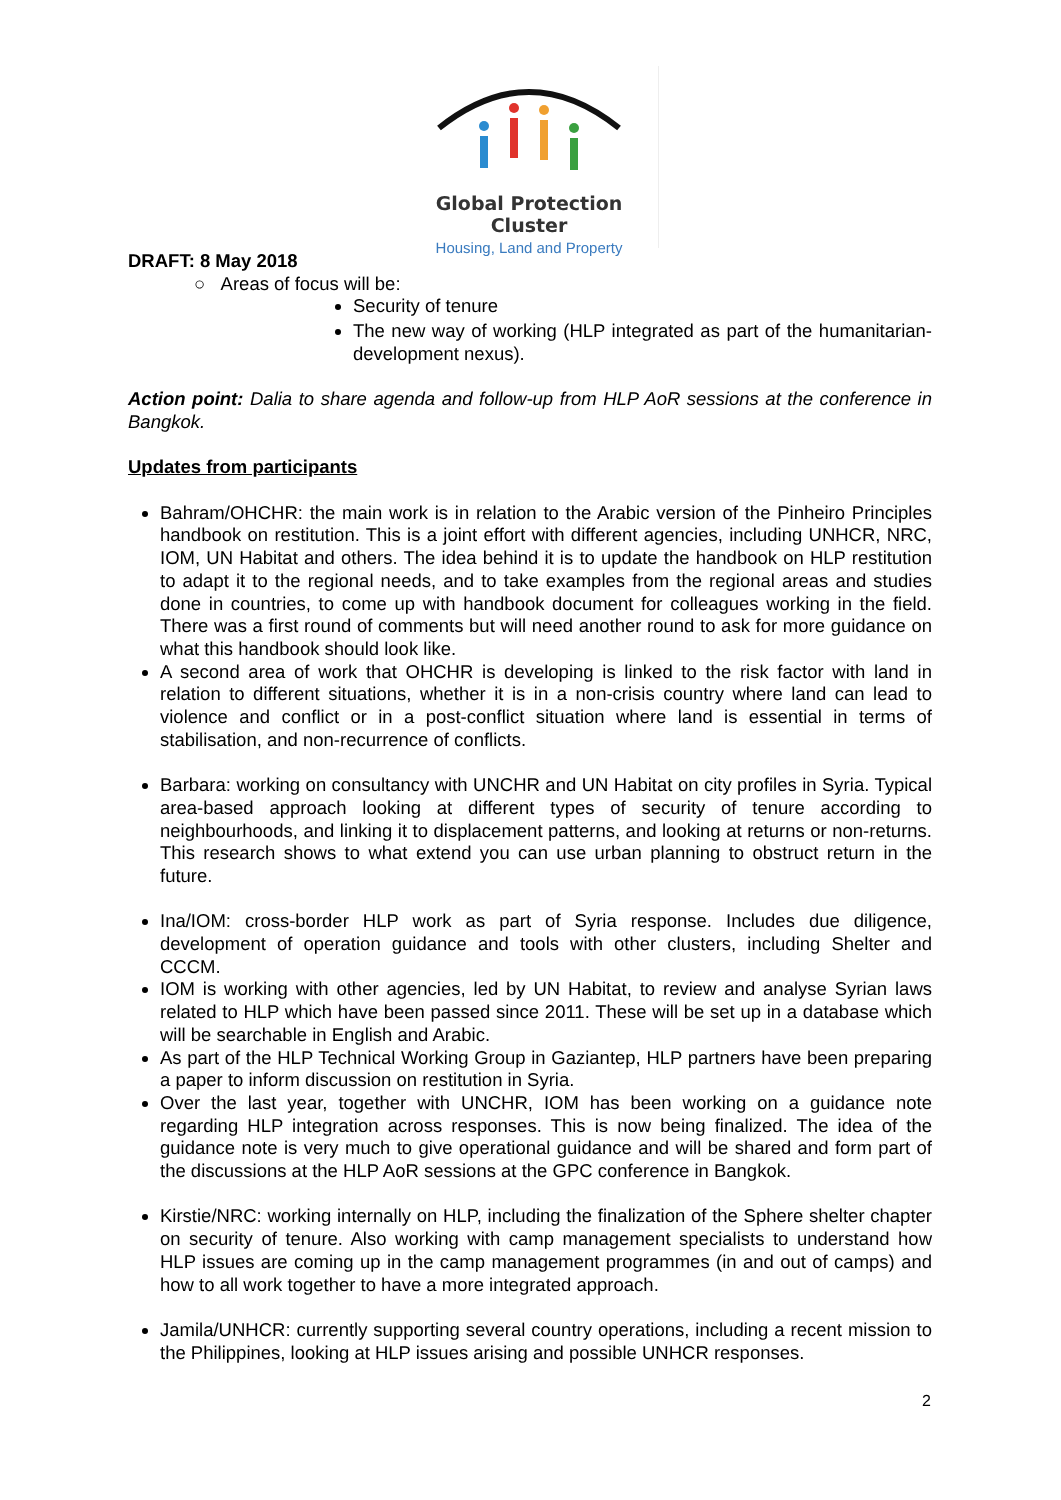Global Protection Cluster
Housing, Land and Property
DRAFT: 8 May 2018
○ Areas of focus will be:
Security of tenure
The new way of working (HLP integrated as part of the humanitarian-development nexus).
Action point: Dalia to share agenda and follow-up from HLP AoR sessions at the conference in Bangkok.
Updates from participants
Bahram/OHCHR: the main work is in relation to the Arabic version of the Pinheiro Principles handbook on restitution. This is a joint effort with different agencies, including UNHCR, NRC, IOM, UN Habitat and others. The idea behind it is to update the handbook on HLP restitution to adapt it to the regional needs, and to take examples from the regional areas and studies done in countries, to come up with handbook document for colleagues working in the field. There was a first round of comments but will need another round to ask for more guidance on what this handbook should look like.
A second area of work that OHCHR is developing is linked to the risk factor with land in relation to different situations, whether it is in a non-crisis country where land can lead to violence and conflict or in a post-conflict situation where land is essential in terms of stabilisation, and non-recurrence of conflicts.
Barbara: working on consultancy with UNCHR and UN Habitat on city profiles in Syria. Typical area-based approach looking at different types of security of tenure according to neighbourhoods, and linking it to displacement patterns, and looking at returns or non-returns. This research shows to what extend you can use urban planning to obstruct return in the future.
Ina/IOM: cross-border HLP work as part of Syria response. Includes due diligence, development of operation guidance and tools with other clusters, including Shelter and CCCM.
IOM is working with other agencies, led by UN Habitat, to review and analyse Syrian laws related to HLP which have been passed since 2011. These will be set up in a database which will be searchable in English and Arabic.
As part of the HLP Technical Working Group in Gaziantep, HLP partners have been preparing a paper to inform discussion on restitution in Syria.
Over the last year, together with UNCHR, IOM has been working on a guidance note regarding HLP integration across responses. This is now being finalized. The idea of the guidance note is very much to give operational guidance and will be shared and form part of the discussions at the HLP AoR sessions at the GPC conference in Bangkok.
Kirstie/NRC: working internally on HLP, including the finalization of the Sphere shelter chapter on security of tenure. Also working with camp management specialists to understand how HLP issues are coming up in the camp management programmes (in and out of camps) and how to all work together to have a more integrated approach.
Jamila/UNHCR: currently supporting several country operations, including a recent mission to the Philippines, looking at HLP issues arising and possible UNHCR responses.
2